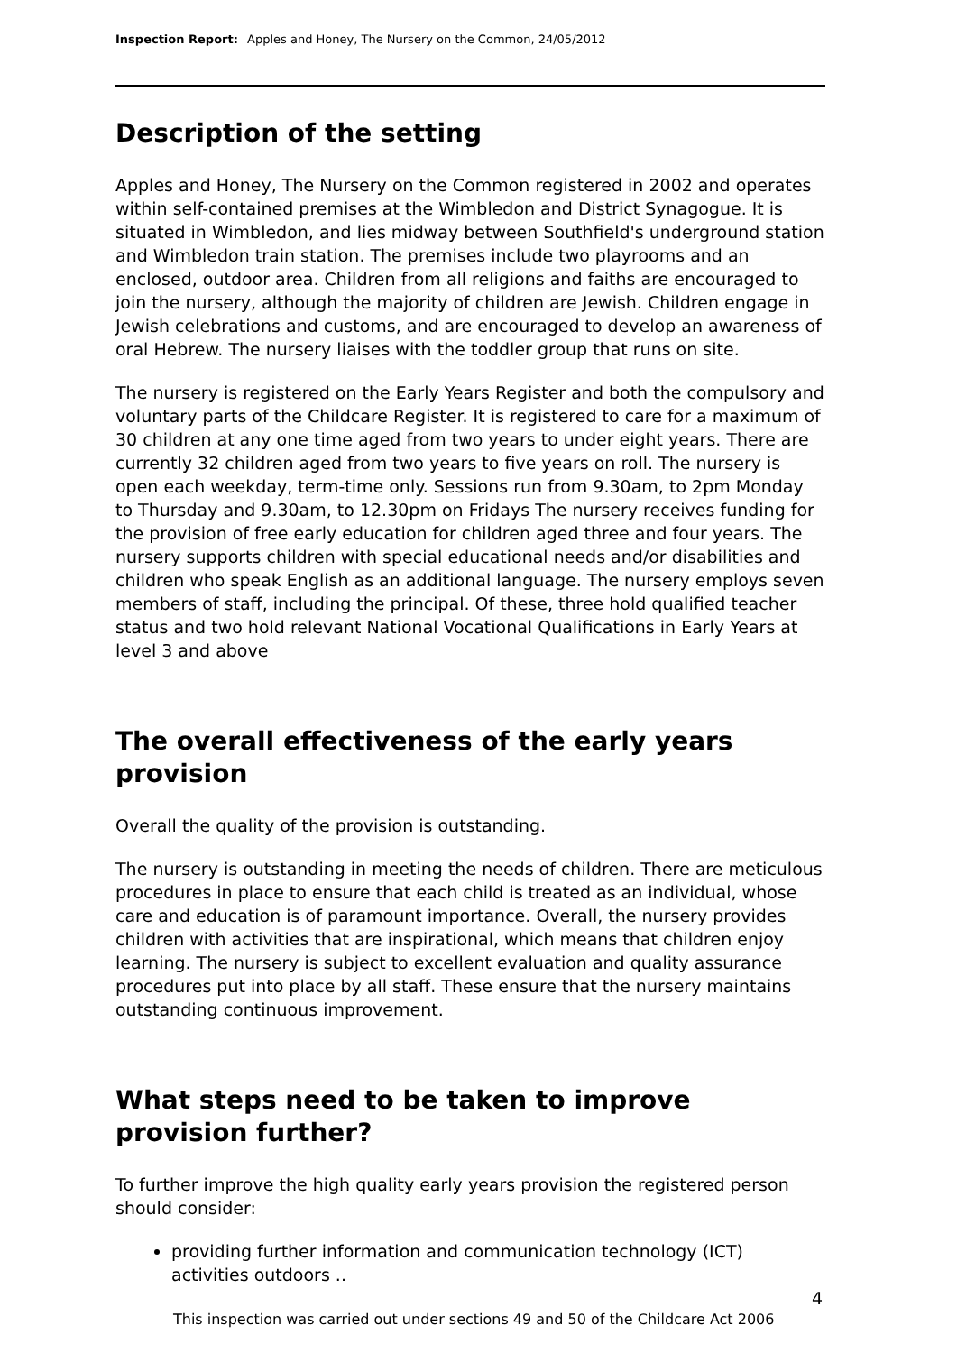Inspection Report: Apples and Honey, The Nursery on the Common, 24/05/2012
Description of the setting
Apples and Honey, The Nursery on the Common registered in 2002 and operates within self-contained premises at the Wimbledon and District Synagogue. It is situated in Wimbledon, and lies midway between Southfield's underground station and Wimbledon train station. The premises include two playrooms and an enclosed, outdoor area. Children from all religions and faiths are encouraged to join the nursery, although the majority of children are Jewish. Children engage in Jewish celebrations and customs, and are encouraged to develop an awareness of oral Hebrew. The nursery liaises with the toddler group that runs on site.
The nursery is registered on the Early Years Register and both the compulsory and voluntary parts of the Childcare Register. It is registered to care for a maximum of 30 children at any one time aged from two years to under eight years. There are currently 32 children aged from two years to five years on roll. The nursery is open each weekday, term-time only. Sessions run from 9.30am, to 2pm Monday to Thursday and 9.30am, to 12.30pm on Fridays The nursery receives funding for the provision of free early education for children aged three and four years. The nursery supports children with special educational needs and/or disabilities and children who speak English as an additional language. The nursery employs seven members of staff, including the principal. Of these, three hold qualified teacher status and two hold relevant National Vocational Qualifications in Early Years at level 3 and above
The overall effectiveness of the early years provision
Overall the quality of the provision is outstanding.
The nursery is outstanding in meeting the needs of children. There are meticulous procedures in place to ensure that each child is treated as an individual, whose care and education is of paramount importance. Overall, the nursery provides children with activities that are inspirational, which means that children enjoy learning. The nursery is subject to excellent evaluation and quality assurance procedures put into place by all staff. These ensure that the nursery maintains outstanding continuous improvement.
What steps need to be taken to improve provision further?
To further improve the high quality early years provision the registered person should consider:
providing further information and communication technology (ICT) activities outdoors ..
4
This inspection was carried out under sections 49 and 50 of the Childcare Act 2006